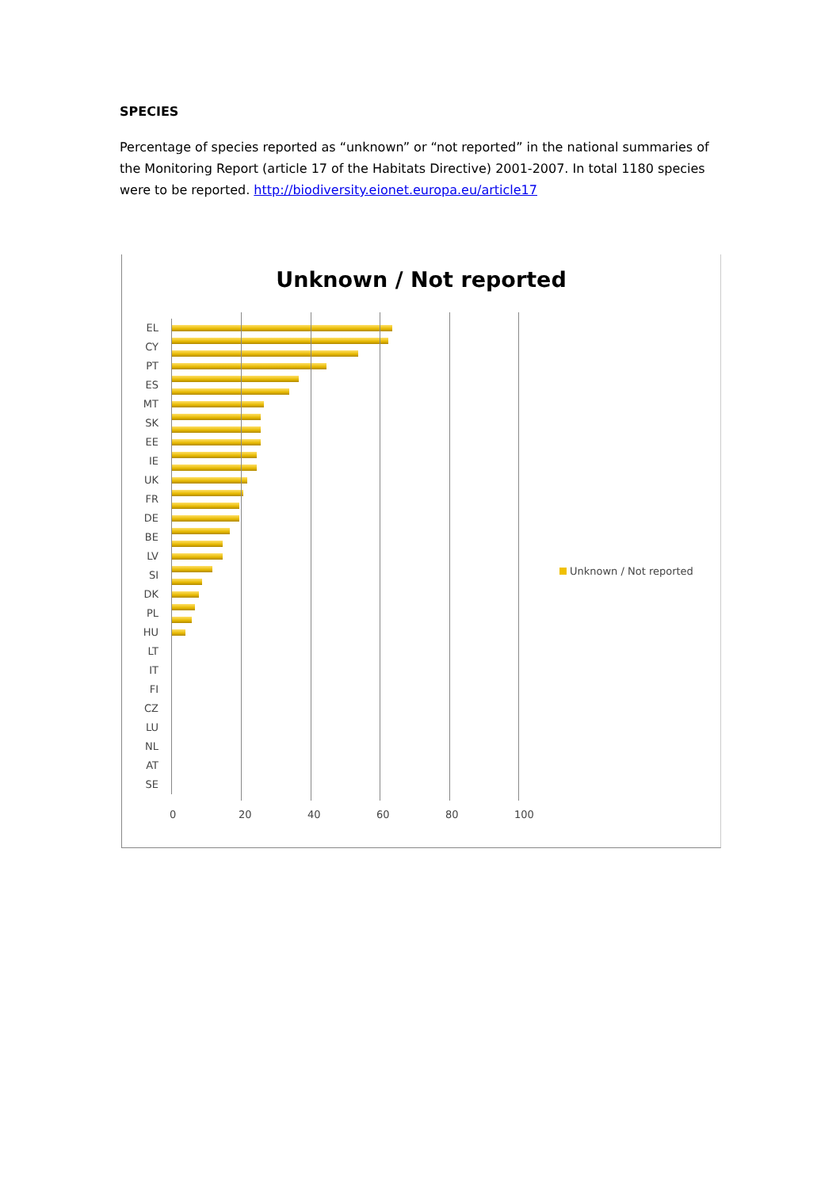SPECIES
Percentage of species reported as “unknown” or “not reported” in the national summaries of the Monitoring Report (article 17 of the Habitats Directive) 2001-2007. In total 1180 species were to be reported. http://biodiversity.eionet.europa.eu/article17
Unknown / Not reported
EL
CY
PT
ES
MT
SK
EE
IE
UK
FR
DE
BE
LV
SI
DK
PL
HU
LT
IT
FI
CZ
LU
NL
AT
SE
0 20 40 60 80 100
Unknown / Not reported